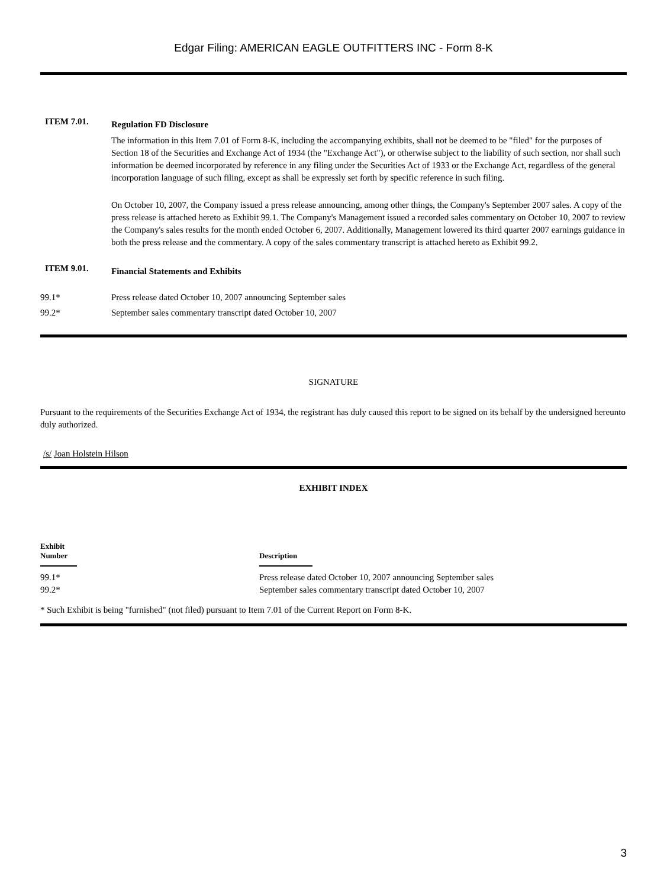Edgar Filing: AMERICAN EAGLE OUTFITTERS INC - Form 8-K
ITEM 7.01.
Regulation FD Disclosure
The information in this Item 7.01 of Form 8-K, including the accompanying exhibits, shall not be deemed to be "filed" for the purposes of Section 18 of the Securities and Exchange Act of 1934 (the "Exchange Act"), or otherwise subject to the liability of such section, nor shall such information be deemed incorporated by reference in any filing under the Securities Act of 1933 or the Exchange Act, regardless of the general incorporation language of such filing, except as shall be expressly set forth by specific reference in such filing.
On October 10, 2007, the Company issued a press release announcing, among other things, the Company's September 2007 sales. A copy of the press release is attached hereto as Exhibit 99.1. The Company's Management issued a recorded sales commentary on October 10, 2007 to review the Company's sales results for the month ended October 6, 2007. Additionally, Management lowered its third quarter 2007 earnings guidance in both the press release and the commentary. A copy of the sales commentary transcript is attached hereto as Exhibit 99.2.
ITEM 9.01.
Financial Statements and Exhibits
99.1* Press release dated October 10, 2007 announcing September sales
99.2* September sales commentary transcript dated October 10, 2007
SIGNATURE
Pursuant to the requirements of the Securities Exchange Act of 1934, the registrant has duly caused this report to be signed on its behalf by the undersigned hereunto duly authorized.
/s/ Joan Holstein Hilson
EXHIBIT INDEX
| Exhibit Number | Description |
| --- | --- |
| 99.1* | Press release dated October 10, 2007 announcing September sales |
| 99.2* | September sales commentary transcript dated October 10, 2007 |
* Such Exhibit is being "furnished" (not filed) pursuant to Item 7.01 of the Current Report on Form 8-K.
3